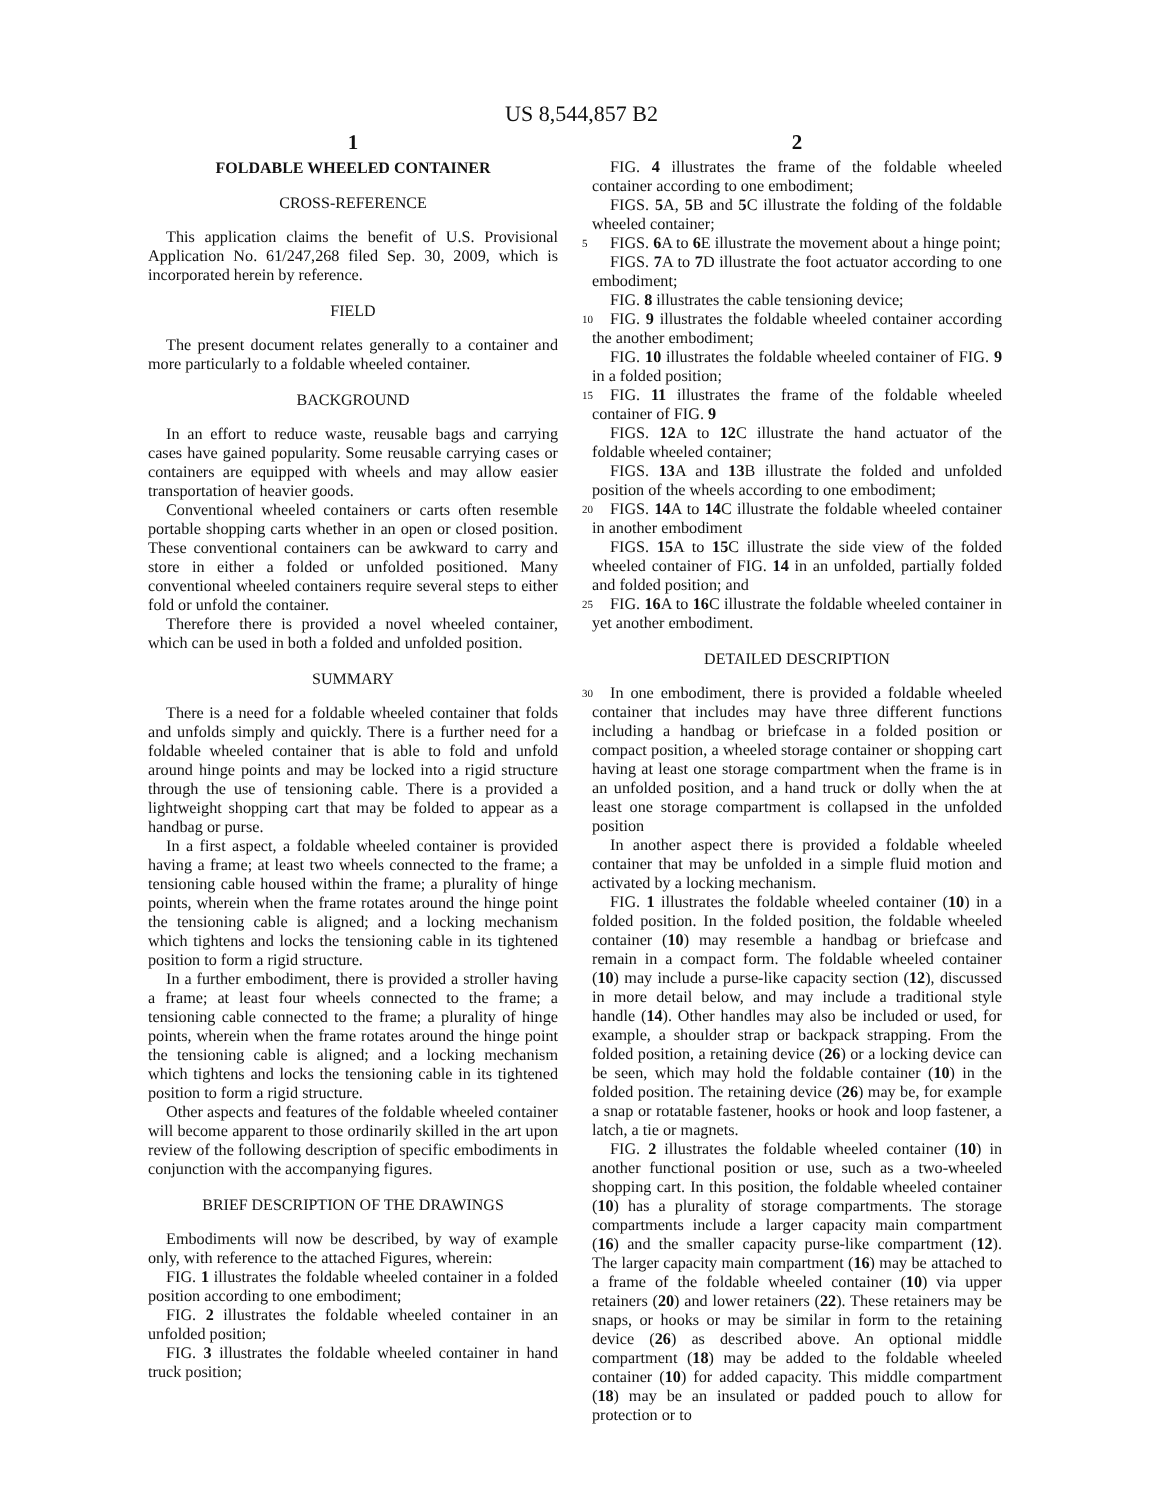US 8,544,857 B2
1
FOLDABLE WHEELED CONTAINER
CROSS-REFERENCE
This application claims the benefit of U.S. Provisional Application No. 61/247,268 filed Sep. 30, 2009, which is incorporated herein by reference.
FIELD
The present document relates generally to a container and more particularly to a foldable wheeled container.
BACKGROUND
In an effort to reduce waste, reusable bags and carrying cases have gained popularity. Some reusable carrying cases or containers are equipped with wheels and may allow easier transportation of heavier goods.
Conventional wheeled containers or carts often resemble portable shopping carts whether in an open or closed position. These conventional containers can be awkward to carry and store in either a folded or unfolded positioned. Many conventional wheeled containers require several steps to either fold or unfold the container.
Therefore there is provided a novel wheeled container, which can be used in both a folded and unfolded position.
SUMMARY
There is a need for a foldable wheeled container that folds and unfolds simply and quickly. There is a further need for a foldable wheeled container that is able to fold and unfold around hinge points and may be locked into a rigid structure through the use of tensioning cable. There is a provided a lightweight shopping cart that may be folded to appear as a handbag or purse.
In a first aspect, a foldable wheeled container is provided having a frame; at least two wheels connected to the frame; a tensioning cable housed within the frame; a plurality of hinge points, wherein when the frame rotates around the hinge point the tensioning cable is aligned; and a locking mechanism which tightens and locks the tensioning cable in its tightened position to form a rigid structure.
In a further embodiment, there is provided a stroller having a frame; at least four wheels connected to the frame; a tensioning cable connected to the frame; a plurality of hinge points, wherein when the frame rotates around the hinge point the tensioning cable is aligned; and a locking mechanism which tightens and locks the tensioning cable in its tightened position to form a rigid structure.
Other aspects and features of the foldable wheeled container will become apparent to those ordinarily skilled in the art upon review of the following description of specific embodiments in conjunction with the accompanying figures.
BRIEF DESCRIPTION OF THE DRAWINGS
Embodiments will now be described, by way of example only, with reference to the attached Figures, wherein:
FIG. 1 illustrates the foldable wheeled container in a folded position according to one embodiment;
FIG. 2 illustrates the foldable wheeled container in an unfolded position;
FIG. 3 illustrates the foldable wheeled container in hand truck position;
2
FIG. 4 illustrates the frame of the foldable wheeled container according to one embodiment;
FIGS. 5 A, 5 B and 5 C illustrate the folding of the foldable wheeled container;
5 FIGS. 6 A to 6 E illustrate the movement about a hinge point;
FIGS. 7 A to 7 D illustrate the foot actuator according to one embodiment;
FIG. 8 illustrates the cable tensioning device;
10 FIG. 9 illustrates the foldable wheeled container according the another embodiment;
FIG. 10 illustrates the foldable wheeled container of FIG. 9 in a folded position;
15 FIG. 11 illustrates the frame of the foldable wheeled container of FIG. 9
FIGS. 12 A to 12 C illustrate the hand actuator of the foldable wheeled container;
FIGS. 13 A and 13 B illustrate the folded and unfolded position of the wheels according to one embodiment;
20 FIGS. 14 A to 14 C illustrate the foldable wheeled container in another embodiment
FIGS. 15 A to 15 C illustrate the side view of the folded wheeled container of FIG. 14 in an unfolded, partially folded and folded position; and
25 FIG. 16 A to 16 C illustrate the foldable wheeled container in yet another embodiment.
DETAILED DESCRIPTION
30 In one embodiment, there is provided a foldable wheeled container that includes may have three different functions including a handbag or briefcase in a folded position or compact position, a wheeled storage container or shopping cart having at least one storage compartment when the frame is in an unfolded position, and a hand truck or dolly when the at least one storage compartment is collapsed in the unfolded position
In another aspect there is provided a foldable wheeled container that may be unfolded in a simple fluid motion and activated by a locking mechanism.
FIG. 1 illustrates the foldable wheeled container (10) in a folded position. In the folded position, the foldable wheeled container (10) may resemble a handbag or briefcase and remain in a compact form. The foldable wheeled container (10) may include a purse-like capacity section (12), discussed in more detail below, and may include a traditional style handle (14). Other handles may also be included or used, for example, a shoulder strap or backpack strapping. From the folded position, a retaining device (26) or a locking device can be seen, which may hold the foldable container (10) in the folded position. The retaining device (26) may be, for example a snap or rotatable fastener, hooks or hook and loop fastener, a latch, a tie or magnets.
FIG. 2 illustrates the foldable wheeled container (10) in another functional position or use, such as a two-wheeled shopping cart. In this position, the foldable wheeled container (10) has a plurality of storage compartments. The storage compartments include a larger capacity main compartment (16) and the smaller capacity purse-like compartment (12). The larger capacity main compartment (16) may be attached to a frame of the foldable wheeled container (10) via upper retainers (20) and lower retainers (22). These retainers may be snaps, or hooks or may be similar in form to the retaining device (26) as described above. An optional middle compartment (18) may be added to the foldable wheeled container (10) for added capacity. This middle compartment (18) may be an insulated or padded pouch to allow for protection or to